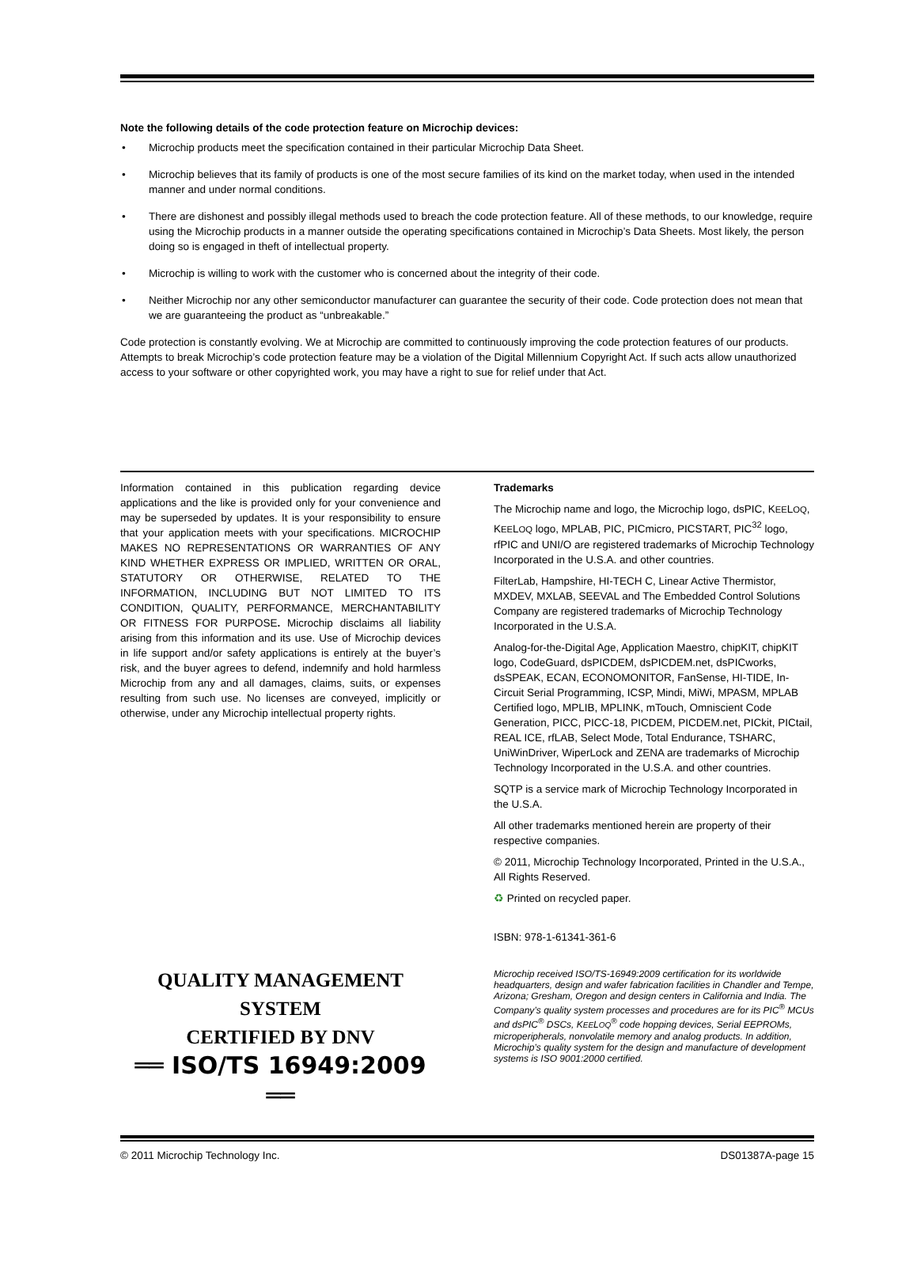Note the following details of the code protection feature on Microchip devices:
• Microchip products meet the specification contained in their particular Microchip Data Sheet.
• Microchip believes that its family of products is one of the most secure families of its kind on the market today, when used in the intended manner and under normal conditions.
• There are dishonest and possibly illegal methods used to breach the code protection feature. All of these methods, to our knowledge, require using the Microchip products in a manner outside the operating specifications contained in Microchip’s Data Sheets. Most likely, the person doing so is engaged in theft of intellectual property.
• Microchip is willing to work with the customer who is concerned about the integrity of their code.
• Neither Microchip nor any other semiconductor manufacturer can guarantee the security of their code. Code protection does not mean that we are guaranteeing the product as “unbreakable.”
Code protection is constantly evolving. We at Microchip are committed to continuously improving the code protection features of our products. Attempts to break Microchip’s code protection feature may be a violation of the Digital Millennium Copyright Act. If such acts allow unauthorized access to your software or other copyrighted work, you may have a right to sue for relief under that Act.
Information contained in this publication regarding device applications and the like is provided only for your convenience and may be superseded by updates. It is your responsibility to ensure that your application meets with your specifications. MICROCHIP MAKES NO REPRESENTATIONS OR WARRANTIES OF ANY KIND WHETHER EXPRESS OR IMPLIED, WRITTEN OR ORAL, STATUTORY OR OTHERWISE, RELATED TO THE INFORMATION, INCLUDING BUT NOT LIMITED TO ITS CONDITION, QUALITY, PERFORMANCE, MERCHANTABILITY OR FITNESS FOR PURPOSE. Microchip disclaims all liability arising from this information and its use. Use of Microchip devices in life support and/or safety applications is entirely at the buyer’s risk, and the buyer agrees to defend, indemnify and hold harmless Microchip from any and all damages, claims, suits, or expenses resulting from such use. No licenses are conveyed, implicitly or otherwise, under any Microchip intellectual property rights.
QUALITY MANAGEMENT SYSTEM
CERTIFIED BY DNV
══ ISO/TS 16949:2009 ══
Trademarks
The Microchip name and logo, the Microchip logo, dsPIC, KEELOQ, KEELOQ logo, MPLAB, PIC, PICmicro, PICSTART, PIC<sup>32</sup> logo, rfPIC and UNI/O are registered trademarks of Microchip Technology Incorporated in the U.S.A. and other countries.
FilterLab, Hampshire, HI-TECH C, Linear Active Thermistor, MXDEV, MXLAB, SEEVAL and The Embedded Control Solutions Company are registered trademarks of Microchip Technology Incorporated in the U.S.A.
Analog-for-the-Digital Age, Application Maestro, chipKIT, chipKIT logo, CodeGuard, dsPICDEM, dsPICDEM.net, dsPICworks, dsSPEAK, ECAN, ECONOMONITOR, FanSense, HI-TIDE, In-Circuit Serial Programming, ICSP, Mindi, MiWi, MPASM, MPLAB Certified logo, MPLIB, MPLINK, mTouch, Omniscient Code Generation, PICC, PICC-18, PICDEM, PICDEM.net, PICkit, PICtail, REAL ICE, rfLAB, Select Mode, Total Endurance, TSHARC, UniWinDriver, WiperLock and ZENA are trademarks of Microchip Technology Incorporated in the U.S.A. and other countries.
SQTP is a service mark of Microchip Technology Incorporated in the U.S.A.
All other trademarks mentioned herein are property of their respective companies.
© 2011, Microchip Technology Incorporated, Printed in the U.S.A., All Rights Reserved.
♻ Printed on recycled paper.
ISBN: 978-1-61341-361-6
Microchip received ISO/TS-16949:2009 certification for its worldwide headquarters, design and wafer fabrication facilities in Chandler and Tempe, Arizona; Gresham, Oregon and design centers in California and India. The Company’s quality system processes and procedures are for its PIC<sup>®</sup> MCUs and dsPIC<sup>®</sup> DSCs, KEELOQ<sup>®</sup> code hopping devices, Serial EEPROMs, microperipherals, nonvolatile memory and analog products. In addition, Microchip’s quality system for the design and manufacture of development systems is ISO 9001:2000 certified.
© 2011 Microchip Technology Inc. DS01387A-page 15